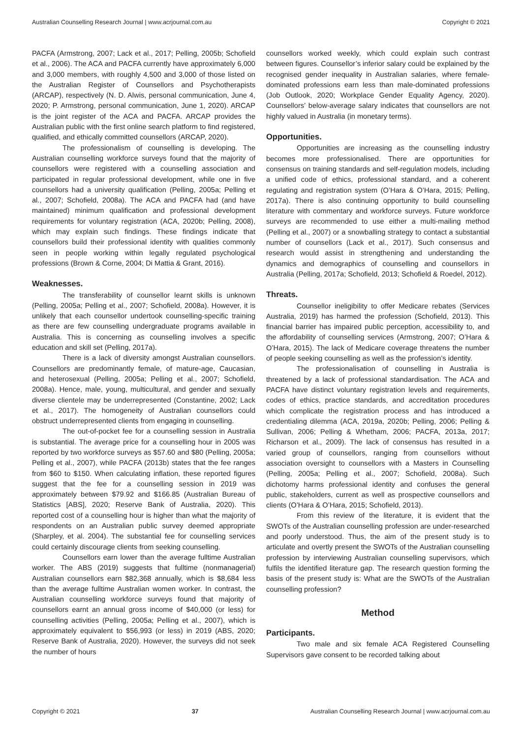Australian Counselling Research Journal | www.acrjournal.com.au Copyright © 2021
PACFA (Armstrong, 2007; Lack et al., 2017; Pelling, 2005b; Schofield et al., 2006). The ACA and PACFA currently have approximately 6,000 and 3,000 members, with roughly 4,500 and 3,000 of those listed on the Australian Register of Counsellors and Psychotherapists (ARCAP), respectively (N. D. Alwis, personal communication, June 4, 2020; P. Armstrong, personal communication, June 1, 2020). ARCAP is the joint register of the ACA and PACFA. ARCAP provides the Australian public with the first online search platform to find registered, qualified, and ethically committed counsellors (ARCAP, 2020).
The professionalism of counselling is developing. The Australian counselling workforce surveys found that the majority of counsellors were registered with a counselling association and participated in regular professional development, while one in five counsellors had a university qualification (Pelling, 2005a; Pelling et al., 2007; Schofield, 2008a). The ACA and PACFA had (and have maintained) minimum qualification and professional development requirements for voluntary registration (ACA, 2020b; Pelling, 2008), which may explain such findings. These findings indicate that counsellors build their professional identity with qualities commonly seen in people working within legally regulated psychological professions (Brown & Corne, 2004; Di Mattia & Grant, 2016).
Weaknesses.
The transferability of counsellor learnt skills is unknown (Pelling, 2005a; Pelling et al., 2007; Schofield, 2008a). However, it is unlikely that each counsellor undertook counselling-specific training as there are few counselling undergraduate programs available in Australia. This is concerning as counselling involves a specific education and skill set (Pelling, 2017a).
There is a lack of diversity amongst Australian counsellors. Counsellors are predominantly female, of mature-age, Caucasian, and heterosexual (Pelling, 2005a; Pelling et al., 2007; Schofield, 2008a). Hence, male, young, multicultural, and gender and sexually diverse clientele may be underrepresented (Constantine, 2002; Lack et al., 2017). The homogeneity of Australian counsellors could obstruct underrepresented clients from engaging in counselling.
The out-of-pocket fee for a counselling session in Australia is substantial. The average price for a counselling hour in 2005 was reported by two workforce surveys as $57.60 and $80 (Pelling, 2005a; Pelling et al., 2007), while PACFA (2013b) states that the fee ranges from $60 to $150. When calculating inflation, these reported figures suggest that the fee for a counselling session in 2019 was approximately between $79.92 and $166.85 (Australian Bureau of Statistics [ABS], 2020; Reserve Bank of Australia, 2020). This reported cost of a counselling hour is higher than what the majority of respondents on an Australian public survey deemed appropriate (Sharpley, et al. 2004). The substantial fee for counselling services could certainly discourage clients from seeking counselling.
Counsellors earn lower than the average fulltime Australian worker. The ABS (2019) suggests that fulltime (nonmanagerial) Australian counsellors earn $82,368 annually, which is $8,684 less than the average fulltime Australian women worker. In contrast, the Australian counselling workforce surveys found that majority of counsellors earnt an annual gross income of $40,000 (or less) for counselling activities (Pelling, 2005a; Pelling et al., 2007), which is approximately equivalent to $56,993 (or less) in 2019 (ABS, 2020; Reserve Bank of Australia, 2020). However, the surveys did not seek the number of hours
counsellors worked weekly, which could explain such contrast between figures. Counsellor’s inferior salary could be explained by the recognised gender inequality in Australian salaries, where female-dominated professions earn less than male-dominated professions (Job Outlook, 2020; Workplace Gender Equality Agency, 2020). Counsellors’ below-average salary indicates that counsellors are not highly valued in Australia (in monetary terms).
Opportunities.
Opportunities are increasing as the counselling industry becomes more professionalised. There are opportunities for consensus on training standards and self-regulation models, including a unified code of ethics, professional standard, and a coherent regulating and registration system (O’Hara & O’Hara, 2015; Pelling, 2017a). There is also continuing opportunity to build counselling literature with commentary and workforce surveys. Future workforce surveys are recommended to use either a multi-mailing method (Pelling et al., 2007) or a snowballing strategy to contact a substantial number of counsellors (Lack et al., 2017). Such consensus and research would assist in strengthening and understanding the dynamics and demographics of counselling and counsellors in Australia (Pelling, 2017a; Schofield, 2013; Schofield & Roedel, 2012).
Threats.
Counsellor ineligibility to offer Medicare rebates (Services Australia, 2019) has harmed the profession (Schofield, 2013). This financial barrier has impaired public perception, accessibility to, and the affordability of counselling services (Armstrong, 2007; O’Hara & O’Hara, 2015). The lack of Medicare coverage threatens the number of people seeking counselling as well as the profession’s identity.
The professionalisation of counselling in Australia is threatened by a lack of professional standardisation. The ACA and PACFA have distinct voluntary registration levels and requirements, codes of ethics, practice standards, and accreditation procedures which complicate the registration process and has introduced a credentialing dilemma (ACA, 2019a, 2020b; Pelling, 2006; Pelling & Sullivan, 2006; Pelling & Whetham, 2006; PACFA, 2013a, 2017; Richarson et al., 2009). The lack of consensus has resulted in a varied group of counsellors, ranging from counsellors without association oversight to counsellors with a Masters in Counselling (Pelling, 2005a; Pelling et al., 2007; Schofield, 2008a). Such dichotomy harms professional identity and confuses the general public, stakeholders, current as well as prospective counsellors and clients (O’Hara & O’Hara, 2015; Schofield, 2013).
From this review of the literature, it is evident that the SWOTs of the Australian counselling profession are under-researched and poorly understood. Thus, the aim of the present study is to articulate and overtly present the SWOTs of the Australian counselling profession by interviewing Australian counselling supervisors, which fulfils the identified literature gap. The research question forming the basis of the present study is: What are the SWOTs of the Australian counselling profession?
Method
Participants.
Two male and six female ACA Registered Counselling Supervisors gave consent to be recorded talking about
Copyright © 2021 37 Australian Counselling Research Journal | www.acrjournal.com.au